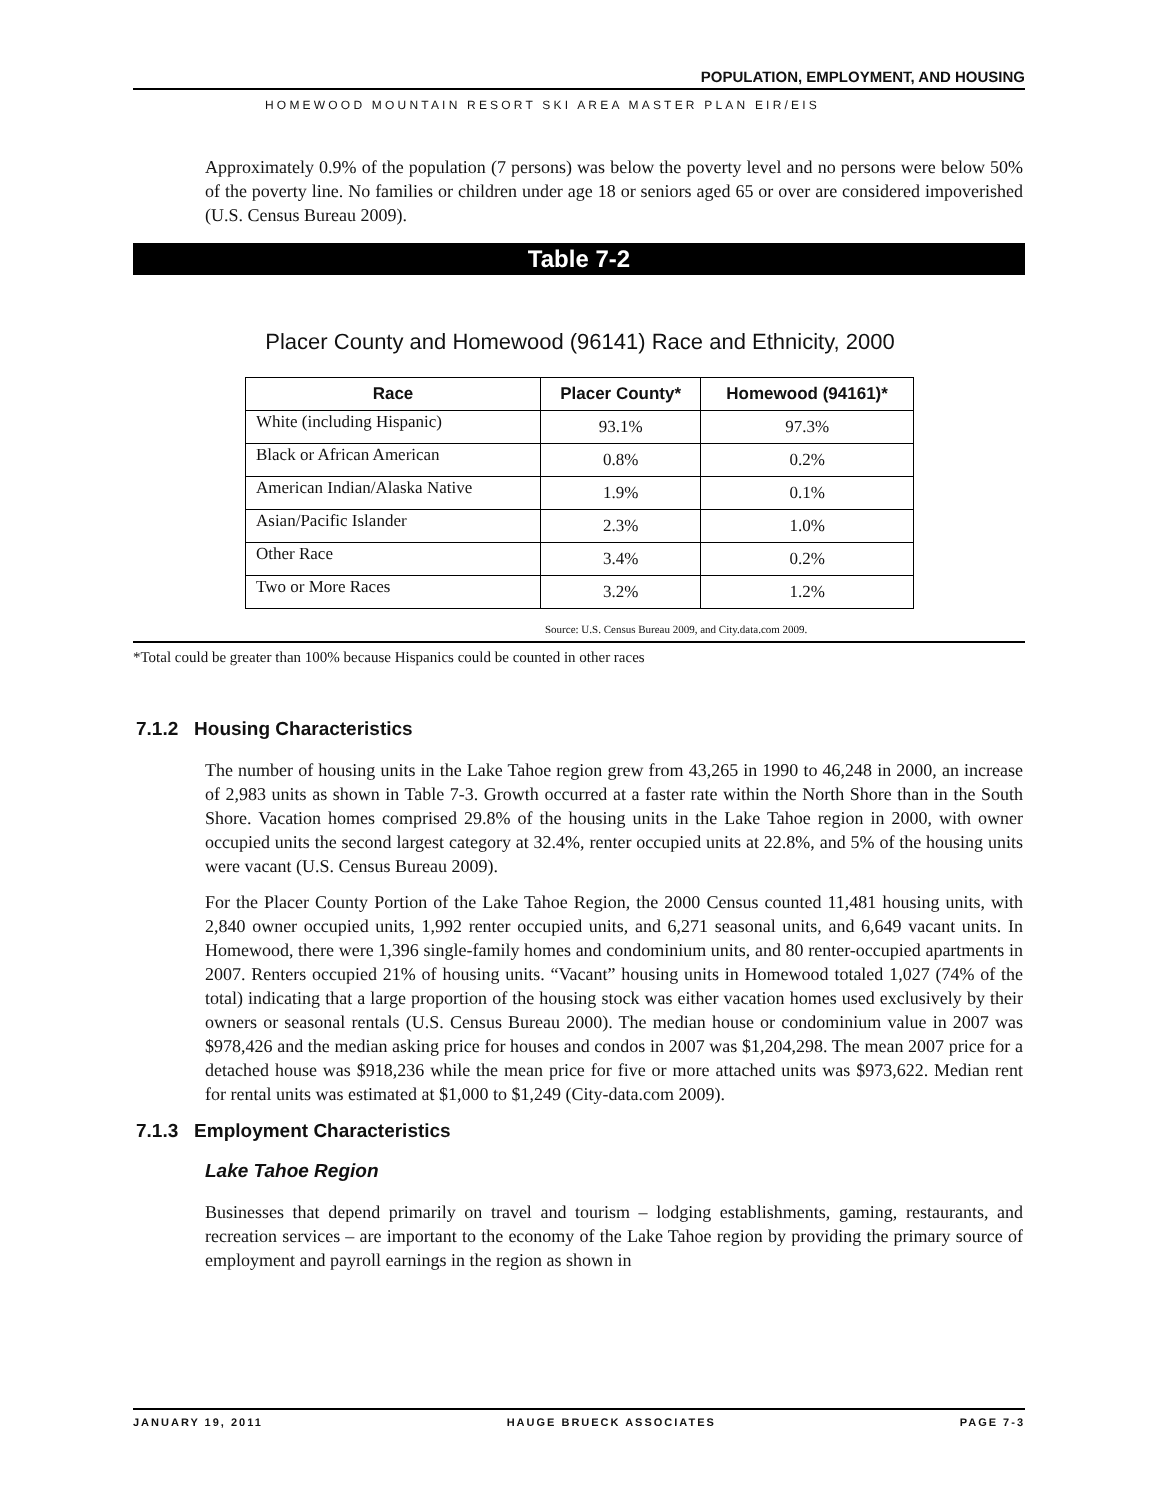POPULATION, EMPLOYMENT, AND HOUSING
HOMEWOOD MOUNTAIN RESORT SKI AREA MASTER PLAN EIR/EIS
Approximately 0.9% of the population (7 persons) was below the poverty level and no persons were below 50% of the poverty line. No families or children under age 18 or seniors aged 65 or over are considered impoverished (U.S. Census Bureau 2009).
Table 7-2
Placer County and Homewood (96141) Race and Ethnicity, 2000
| Race | Placer County* | Homewood (94161)* |
| --- | --- | --- |
| White (including Hispanic) | 93.1% | 97.3% |
| Black or African American | 0.8% | 0.2% |
| American Indian/Alaska Native | 1.9% | 0.1% |
| Asian/Pacific Islander | 2.3% | 1.0% |
| Other Race | 3.4% | 0.2% |
| Two or More Races | 3.2% | 1.2% |
Source: U.S. Census Bureau 2009, and City.data.com 2009.
*Total could be greater than 100% because Hispanics could be counted in other races
7.1.2 Housing Characteristics
The number of housing units in the Lake Tahoe region grew from 43,265 in 1990 to 46,248 in 2000, an increase of 2,983 units as shown in Table 7-3. Growth occurred at a faster rate within the North Shore than in the South Shore. Vacation homes comprised 29.8% of the housing units in the Lake Tahoe region in 2000, with owner occupied units the second largest category at 32.4%, renter occupied units at 22.8%, and 5% of the housing units were vacant (U.S. Census Bureau 2009).
For the Placer County Portion of the Lake Tahoe Region, the 2000 Census counted 11,481 housing units, with 2,840 owner occupied units, 1,992 renter occupied units, and 6,271 seasonal units, and 6,649 vacant units. In Homewood, there were 1,396 single-family homes and condominium units, and 80 renter-occupied apartments in 2007. Renters occupied 21% of housing units. “Vacant” housing units in Homewood totaled 1,027 (74% of the total) indicating that a large proportion of the housing stock was either vacation homes used exclusively by their owners or seasonal rentals (U.S. Census Bureau 2000). The median house or condominium value in 2007 was $978,426 and the median asking price for houses and condos in 2007 was $1,204,298. The mean 2007 price for a detached house was $918,236 while the mean price for five or more attached units was $973,622. Median rent for rental units was estimated at $1,000 to $1,249 (City-data.com 2009).
7.1.3 Employment Characteristics
Lake Tahoe Region
Businesses that depend primarily on travel and tourism – lodging establishments, gaming, restaurants, and recreation services – are important to the economy of the Lake Tahoe region by providing the primary source of employment and payroll earnings in the region as shown in
JANUARY 19, 2011 HAUGE BRUECK ASSOCIATES PAGE 7-3